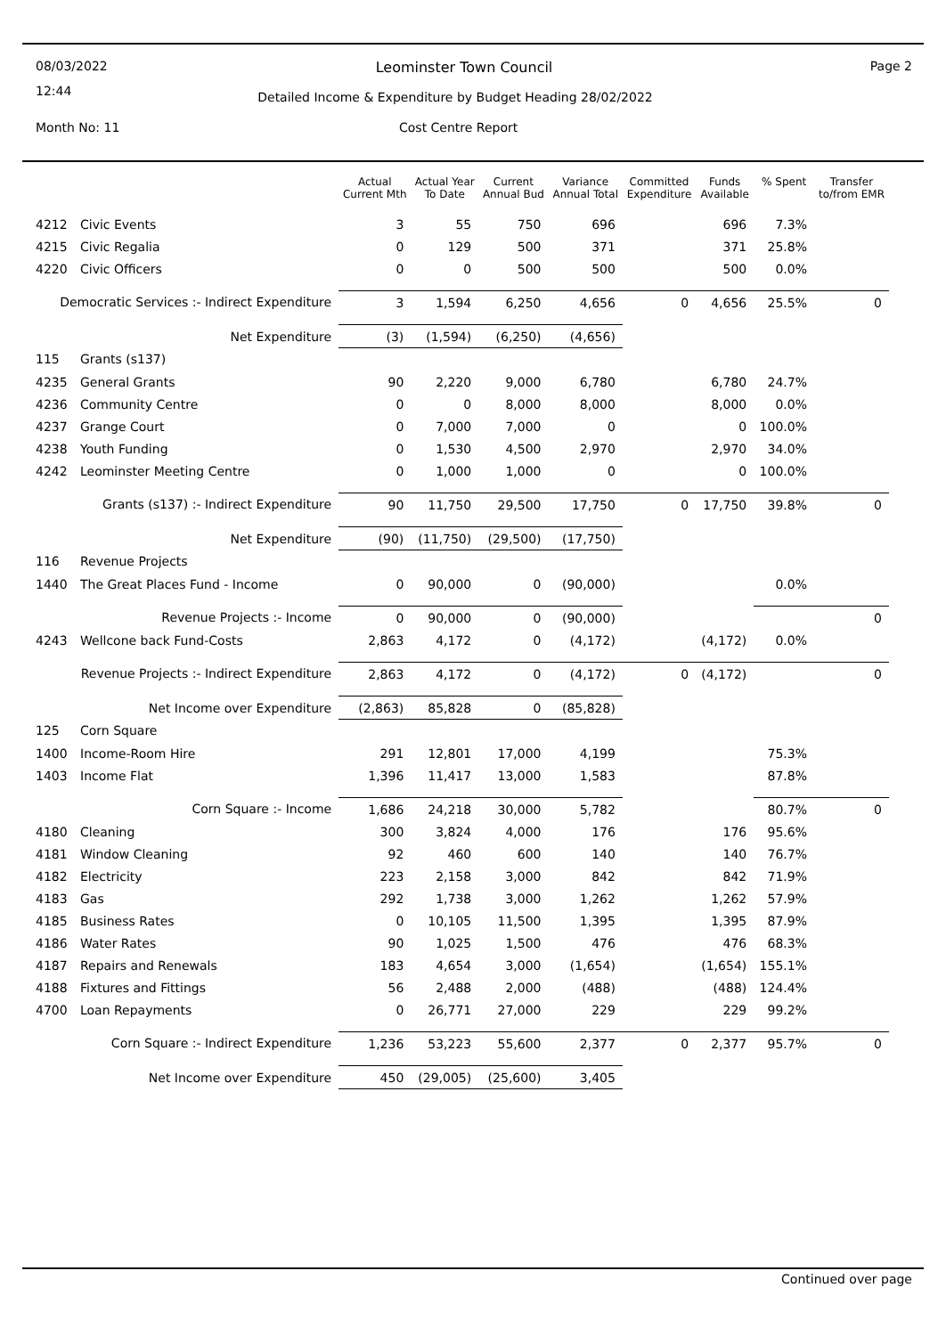08/03/2022
12:44
Page 2 Leominster Town Council
Detailed Income & Expenditure by Budget Heading 28/02/2022
Month No: 11 Cost Centre Report
| | | Actual Current Mth | Actual Year To Date | Current Annual Bud | Variance Annual Total | Committed Expenditure | Funds Available | % Spent | Transfer to/from EMR |
| --- | --- | --- | --- | --- | --- | --- | --- | --- | --- |
| 4212 | Civic Events | 3 | 55 | 750 | 696 | | 696 | 7.3% | |
| 4215 | Civic Regalia | 0 | 129 | 500 | 371 | | 371 | 25.8% | |
| 4220 | Civic Officers | 0 | 0 | 500 | 500 | | 500 | 0.0% | |
| Democratic Services :- Indirect Expenditure | | 3 | 1,594 | 6,250 | 4,656 | 0 | 4,656 | 25.5% | 0 |
| Net Expenditure | | (3) | (1,594) | (6,250) | (4,656) | | | | |
| 115 | Grants (s137) | | | | | | | | |
| 4235 | General Grants | 90 | 2,220 | 9,000 | 6,780 | | 6,780 | 24.7% | |
| 4236 | Community Centre | 0 | 0 | 8,000 | 8,000 | | 8,000 | 0.0% | |
| 4237 | Grange Court | 0 | 7,000 | 7,000 | 0 | | 0 | 100.0% | |
| 4238 | Youth Funding | 0 | 1,530 | 4,500 | 2,970 | | 2,970 | 34.0% | |
| 4242 | Leominster Meeting Centre | 0 | 1,000 | 1,000 | 0 | | 0 | 100.0% | |
| Grants (s137) :- Indirect Expenditure | | 90 | 11,750 | 29,500 | 17,750 | 0 | 17,750 | 39.8% | 0 |
| Net Expenditure | | (90) | (11,750) | (29,500) | (17,750) | | | | |
| 116 | Revenue Projects | | | | | | | | |
| 1440 | The Great Places Fund - Income | 0 | 90,000 | 0 | (90,000) | | | 0.0% | |
| Revenue Projects :- Income | | 0 | 90,000 | 0 | (90,000) | | | | 0 |
| 4243 | Wellcone back Fund-Costs | 2,863 | 4,172 | 0 | (4,172) | | (4,172) | 0.0% | |
| Revenue Projects :- Indirect Expenditure | | 2,863 | 4,172 | 0 | (4,172) | 0 | (4,172) | | 0 |
| Net Income over Expenditure | | (2,863) | 85,828 | 0 | (85,828) | | | | |
| 125 | Corn Square | | | | | | | | |
| 1400 | Income-Room Hire | 291 | 12,801 | 17,000 | 4,199 | | | 75.3% | |
| 1403 | Income Flat | 1,396 | 11,417 | 13,000 | 1,583 | | | 87.8% | |
| Corn Square :- Income | | 1,686 | 24,218 | 30,000 | 5,782 | | | 80.7% | 0 |
| 4180 | Cleaning | 300 | 3,824 | 4,000 | 176 | | 176 | 95.6% | |
| 4181 | Window Cleaning | 92 | 460 | 600 | 140 | | 140 | 76.7% | |
| 4182 | Electricity | 223 | 2,158 | 3,000 | 842 | | 842 | 71.9% | |
| 4183 | Gas | 292 | 1,738 | 3,000 | 1,262 | | 1,262 | 57.9% | |
| 4185 | Business Rates | 0 | 10,105 | 11,500 | 1,395 | | 1,395 | 87.9% | |
| 4186 | Water Rates | 90 | 1,025 | 1,500 | 476 | | 476 | 68.3% | |
| 4187 | Repairs and Renewals | 183 | 4,654 | 3,000 | (1,654) | | (1,654) | 155.1% | |
| 4188 | Fixtures and Fittings | 56 | 2,488 | 2,000 | (488) | | (488) | 124.4% | |
| 4700 | Loan Repayments | 0 | 26,771 | 27,000 | 229 | | 229 | 99.2% | |
| Corn Square :- Indirect Expenditure | | 1,236 | 53,223 | 55,600 | 2,377 | 0 | 2,377 | 95.7% | 0 |
| Net Income over Expenditure | | 450 | (29,005) | (25,600) | 3,405 | | | | |
Continued over page